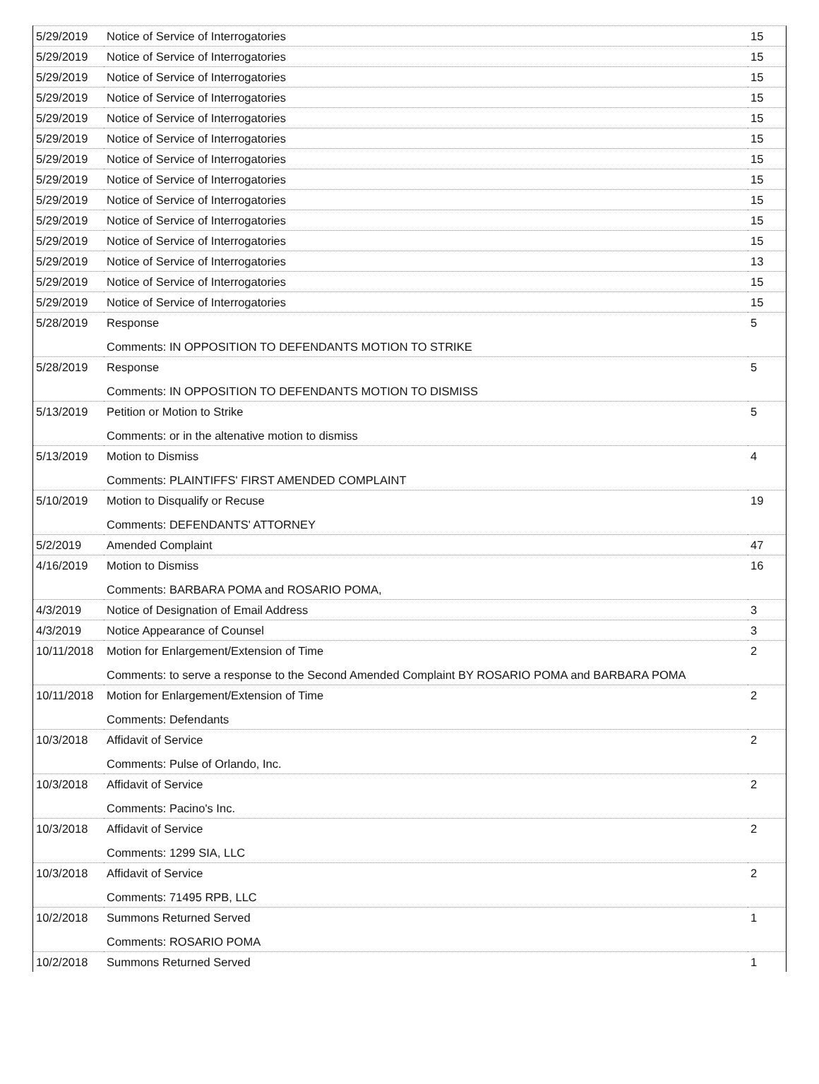| 5/29/2019 | Notice of Service of Interrogatories | 15 |
| 5/29/2019 | Notice of Service of Interrogatories | 15 |
| 5/29/2019 | Notice of Service of Interrogatories | 15 |
| 5/29/2019 | Notice of Service of Interrogatories | 15 |
| 5/29/2019 | Notice of Service of Interrogatories | 15 |
| 5/29/2019 | Notice of Service of Interrogatories | 15 |
| 5/29/2019 | Notice of Service of Interrogatories | 15 |
| 5/29/2019 | Notice of Service of Interrogatories | 15 |
| 5/29/2019 | Notice of Service of Interrogatories | 15 |
| 5/29/2019 | Notice of Service of Interrogatories | 15 |
| 5/29/2019 | Notice of Service of Interrogatories | 15 |
| 5/29/2019 | Notice of Service of Interrogatories | 13 |
| 5/29/2019 | Notice of Service of Interrogatories | 15 |
| 5/29/2019 | Notice of Service of Interrogatories | 15 |
| 5/28/2019 | Response | 5 |
| | Comments: IN OPPOSITION TO DEFENDANTS MOTION TO STRIKE | |
| 5/28/2019 | Response | 5 |
| | Comments: IN OPPOSITION TO DEFENDANTS MOTION TO DISMISS | |
| 5/13/2019 | Petition or Motion to Strike | 5 |
| | Comments: or in the altenative motion to dismiss | |
| 5/13/2019 | Motion to Dismiss | 4 |
| | Comments: PLAINTIFFS' FIRST AMENDED COMPLAINT | |
| 5/10/2019 | Motion to Disqualify or Recuse | 19 |
| | Comments: DEFENDANTS' ATTORNEY | |
| 5/2/2019 | Amended Complaint | 47 |
| 4/16/2019 | Motion to Dismiss | 16 |
| | Comments: BARBARA POMA and ROSARIO POMA, | |
| 4/3/2019 | Notice of Designation of Email Address | 3 |
| 4/3/2019 | Notice Appearance of Counsel | 3 |
| 10/11/2018 | Motion for Enlargement/Extension of Time | 2 |
| | Comments: to serve a response to the Second Amended Complaint BY ROSARIO POMA and BARBARA POMA | |
| 10/11/2018 | Motion for Enlargement/Extension of Time | 2 |
| | Comments: Defendants | |
| 10/3/2018 | Affidavit of Service | 2 |
| | Comments: Pulse of Orlando, Inc. | |
| 10/3/2018 | Affidavit of Service | 2 |
| | Comments: Pacino's Inc. | |
| 10/3/2018 | Affidavit of Service | 2 |
| | Comments: 1299 SIA, LLC | |
| 10/3/2018 | Affidavit of Service | 2 |
| | Comments: 71495 RPB, LLC | |
| 10/2/2018 | Summons Returned Served | 1 |
| | Comments: ROSARIO POMA | |
| 10/2/2018 | Summons Returned Served | 1 |